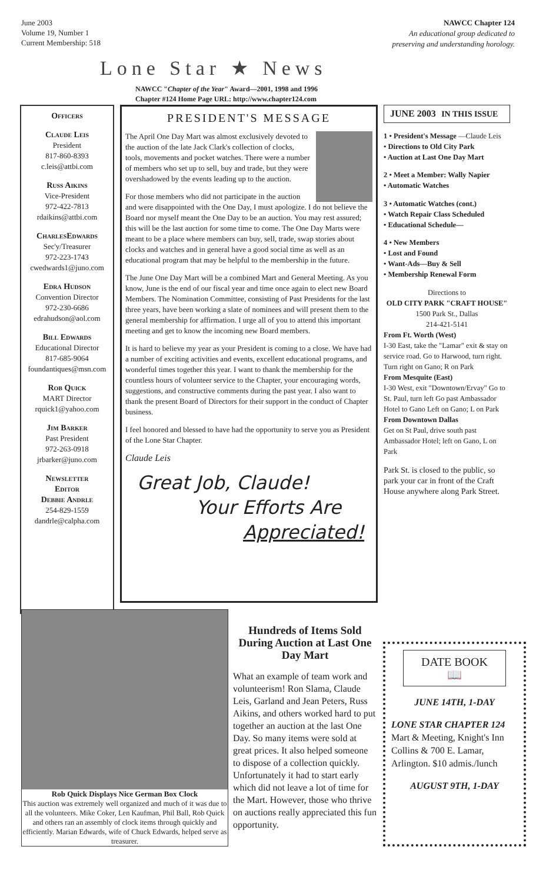June 2003
Volume 19, Number 1
Current Membership: 518
NAWCC Chapter 124
An educational group dedicated to
preserving and understanding horology.
Lone Star ★ News
NAWCC "Chapter of the Year" Award—2001, 1998 and 1996
Chapter #124 Home Page URL: http://www.chapter124.com
Officers
Claude Leis
President
817-860-8393
c.leis@attbi.com
Russ Aikins
Vice-President
972-422-7813
rdaikins@attbi.com
CharlesEdwards
Sec'y/Treasurer
972-223-1743
cwedwards1@juno.com
Edra Hudson
Convention Director
972-230-6686
edrahudson@aol.com
Bill Edwards
Educational Director
817-685-9064
foundantiques@msn.com
Rob Quick
MART Director
rquick1@yahoo.com
Jim Barker
Past President
972-263-0918
jrbarker@juno.com
Newsletter
Editor
Debbie Andrle
254-829-1559
dandrle@calpha.com
PRESIDENT'S MESSAGE
The April One Day Mart was almost exclusively devoted to the auction of the late Jack Clark's collection of clocks, tools, movements and pocket watches. There were a number of members who set up to sell, buy and trade, but they were overshadowed by the events leading up to the auction.
For those members who did not participate in the auction and were disappointed with the One Day, I must apologize. I do not believe the Board nor myself meant the One Day to be an auction. You may rest assured; this will be the last auction for some time to come. The One Day Marts were meant to be a place where members can buy, sell, trade, swap stories about clocks and watches and in general have a good social time as well as an educational program that may be helpful to the membership in the future.
The June One Day Mart will be a combined Mart and General Meeting. As you know, June is the end of our fiscal year and time once again to elect new Board Members. The Nomination Committee, consisting of Past Presidents for the last three years, have been working a slate of nominees and will present them to the general membership for affirmation. I urge all of you to attend this important meeting and get to know the incoming new Board members.
It is hard to believe my year as your President is coming to a close. We have had a number of exciting activities and events, excellent educational programs, and wonderful times together this year. I want to thank the membership for the countless hours of volunteer service to the Chapter, your encouraging words, suggestions, and constructive comments during the past year. I also want to thank the present Board of Directors for their support in the conduct of Chapter business.
I feel honored and blessed to have had the opportunity to serve you as President of the Lone Star Chapter.
Claude Leis
Great Job, Claude!
Your Efforts Are
Appreciated!
JUNE 2003 IN THIS ISSUE
1 • President's Message —Claude Leis
• Directions to Old City Park
• Auction at Last One Day Mart
2 • Meet a Member: Wally Napier
• Automatic Watches
3 • Automatic Watches (cont.)
• Watch Repair Class Scheduled
• Educational Schedule—
4 • New Members
• Lost and Found
• Want-Ads—Buy & Sell
• Membership Renewal Form
Directions to
OLD CITY PARK "CRAFT HOUSE"
1500 Park St., Dallas
214-421-5141
From Ft. Worth (West)
I-30 East, take the "Lamar" exit & stay on service road. Go to Harwood, turn right. Turn right on Gano; R on Park
From Mesquite (East)
I-30 West, exit "Downtown/Ervay" Go to St. Paul, turn left Go past Ambassador Hotel to Gano Left on Gano; L on Park
From Downtown Dallas
Get on St Paul, drive south past Ambassador Hotel; left on Gano, L on Park
Park St. is closed to the public, so park your car in front of the Craft House anywhere along Park Street.
Rob Quick Displays Nice German Box Clock
This auction was extremely well organized and much of it was due to all the volunteers. Mike Coker, Len Kaufman, Phil Ball, Rob Quick and others ran an assembly of clock items through quickly and efficiently. Marian Edwards, wife of Chuck Edwards, helped serve as treasurer.
Hundreds of Items Sold During Auction at Last One Day Mart
What an example of team work and volunteerism! Ron Slama, Claude Leis, Garland and Jean Peters, Russ Aikins, and others worked hard to put together an auction at the last One Day. So many items were sold at great prices. It also helped someone to dispose of a collection quickly. Unfortunately it had to start early which did not leave a lot of time for the Mart. However, those who thrive on auctions really appreciated this fun opportunity.
DATE BOOK
📖
JUNE 14TH, 1-DAY
LONE STAR CHAPTER 124
Mart & Meeting, Knight's Inn Collins & 700 E. Lamar, Arlington. $10 admis./lunch
AUGUST 9TH, 1-DAY